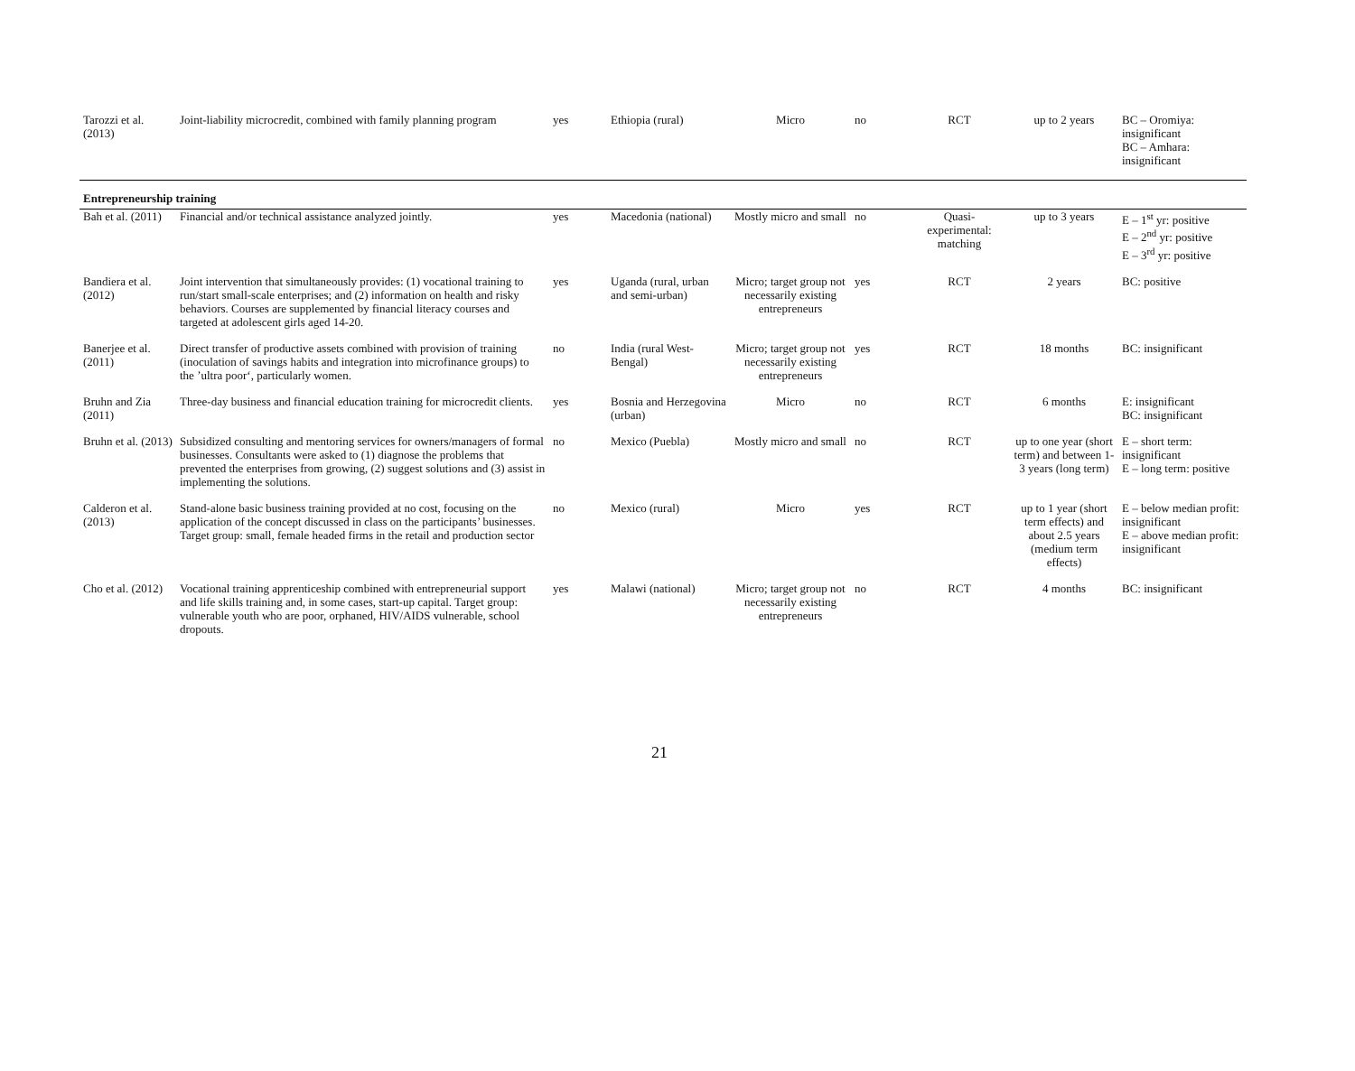| Tarozzi et al. (2013) | Joint-liability microcredit, combined with family planning program | yes | Ethiopia (rural) | Micro | no | RCT | up to 2 years | BC – Oromiya: insignificant BC – Amhara: insignificant |
| Entrepreneurship training | | | | | | | | |
| Bah et al. (2011) | Financial and/or technical assistance analyzed jointly. | yes | Macedonia (national) | Mostly micro and small | no | Quasi-experimental: matching | up to 3 years | E – 1<sup>st</sup> yr: positive E – 2<sup>nd</sup> yr: positive E – 3<sup>rd</sup> yr: positive |
| Bandiera et al. (2012) | Joint intervention that simultaneously provides: (1) vocational training to run/start small-scale enterprises; and (2) information on health and risky behaviors. Courses are supplemented by financial literacy courses and targeted at adolescent girls aged 14-20. | yes | Uganda (rural, urban and semi-urban) | Micro; target group not necessarily existing entrepreneurs | yes | RCT | 2 years | BC: positive |
| Banerjee et al. (2011) | Direct transfer of productive assets combined with provision of training (inoculation of savings habits and integration into microfinance groups) to the ’ultra poor‘, particularly women. | no | India (rural West-Bengal) | Micro; target group not necessarily existing entrepreneurs | yes | RCT | 18 months | BC: insignificant |
| Bruhn and Zia (2011) | Three-day business and financial education training for microcredit clients. | yes | Bosnia and Herzegovina (urban) | Micro | no | RCT | 6 months | E: insignificant BC: insignificant |
| Bruhn et al. (2013) | Subsidized consulting and mentoring services for owners/managers of formal businesses. Consultants were asked to (1) diagnose the problems that prevented the enterprises from growing, (2) suggest solutions and (3) assist in implementing the solutions. | no | Mexico (Puebla) | Mostly micro and small | no | RCT | up to one year (short term) and between 1-3 years (long term) | E – short term: insignificant E – long term: positive |
| Calderon et al. (2013) | Stand-alone basic business training provided at no cost, focusing on the application of the concept discussed in class on the participants’ businesses. Target group: small, female headed firms in the retail and production sector | no | Mexico (rural) | Micro | yes | RCT | up to 1 year (short term effects) and about 2.5 years (medium term effects) | E – below median profit: insignificant E – above median profit: insignificant |
| Cho et al. (2012) | Vocational training apprenticeship combined with entrepreneurial support and life skills training and, in some cases, start-up capital. Target group: vulnerable youth who are poor, orphaned, HIV/AIDS vulnerable, school dropouts. | yes | Malawi (national) | Micro; target group not necessarily existing entrepreneurs | no | RCT | 4 months | BC: insignificant |
21